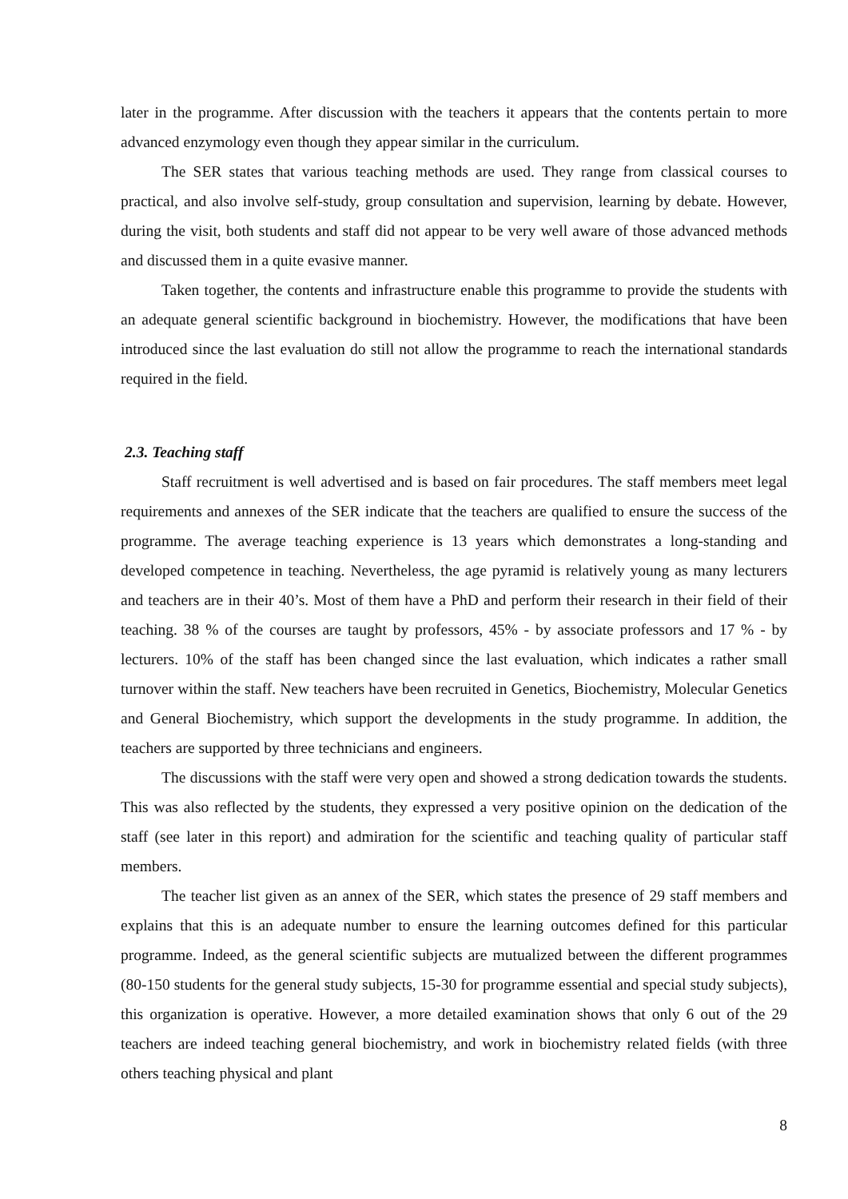later in the programme. After discussion with the teachers it appears that the contents pertain to more advanced enzymology even though they appear similar in the curriculum.
The SER states that various teaching methods are used. They range from classical courses to practical, and also involve self-study, group consultation and supervision, learning by debate. However, during the visit, both students and staff did not appear to be very well aware of those advanced methods and discussed them in a quite evasive manner.
Taken together, the contents and infrastructure enable this programme to provide the students with an adequate general scientific background in biochemistry. However, the modifications that have been introduced since the last evaluation do still not allow the programme to reach the international standards required in the field.
2.3. Teaching staff
Staff recruitment is well advertised and is based on fair procedures. The staff members meet legal requirements and annexes of the SER indicate that the teachers are qualified to ensure the success of the programme. The average teaching experience is 13 years which demonstrates a long-standing and developed competence in teaching. Nevertheless, the age pyramid is relatively young as many lecturers and teachers are in their 40’s. Most of them have a PhD and perform their research in their field of their teaching. 38 % of the courses are taught by professors, 45% - by associate professors and 17 % - by lecturers. 10% of the staff has been changed since the last evaluation, which indicates a rather small turnover within the staff. New teachers have been recruited in Genetics, Biochemistry, Molecular Genetics and General Biochemistry, which support the developments in the study programme. In addition, the teachers are supported by three technicians and engineers.
The discussions with the staff were very open and showed a strong dedication towards the students. This was also reflected by the students, they expressed a very positive opinion on the dedication of the staff (see later in this report) and admiration for the scientific and teaching quality of particular staff members.
The teacher list given as an annex of the SER, which states the presence of 29 staff members and explains that this is an adequate number to ensure the learning outcomes defined for this particular programme. Indeed, as the general scientific subjects are mutualized between the different programmes (80-150 students for the general study subjects, 15-30 for programme essential and special study subjects), this organization is operative. However, a more detailed examination shows that only 6 out of the 29 teachers are indeed teaching general biochemistry, and work in biochemistry related fields (with three others teaching physical and plant
8